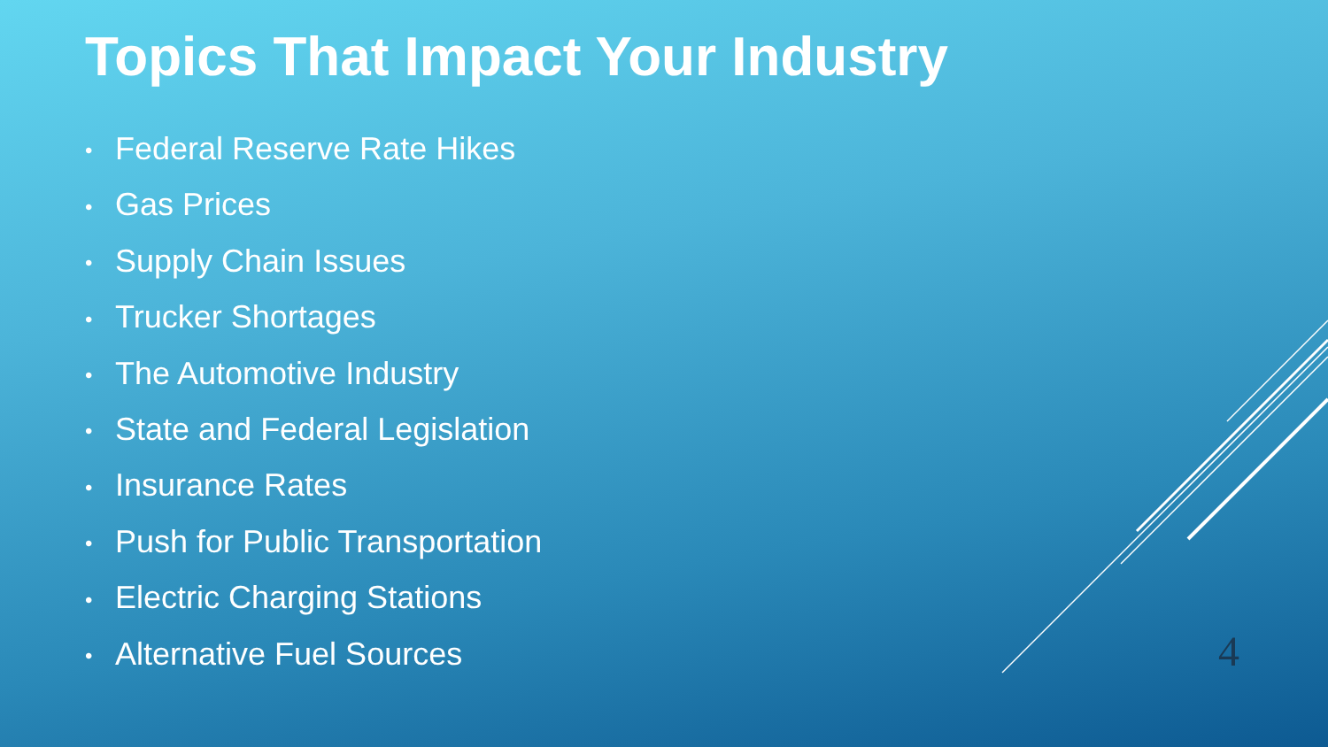Topics That Impact Your Industry
• Federal Reserve Rate Hikes
• Gas Prices
• Supply Chain Issues
• Trucker Shortages
• The Automotive Industry
• State and Federal Legislation
• Insurance Rates
• Push for Public Transportation
• Electric Charging Stations
• Alternative Fuel Sources
4